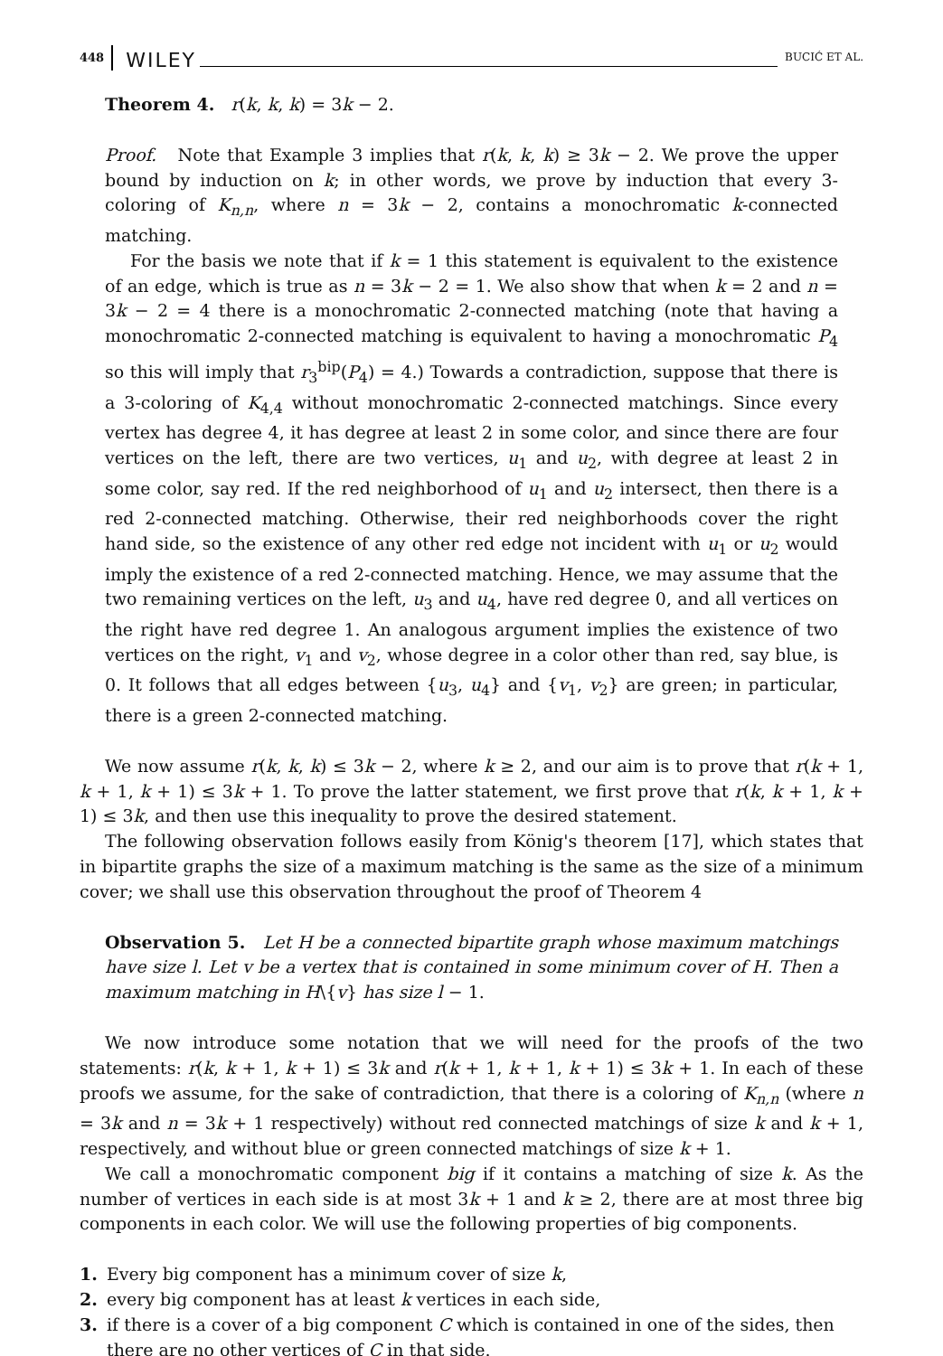448 WILEY BUCIĆ ET AL.
Theorem 4. r(k, k, k) = 3k − 2.
Proof. Note that Example 3 implies that r(k, k, k) ≥ 3k − 2. We prove the upper bound by induction on k; in other words, we prove by induction that every 3-coloring of K<sub>n,n</sub>, where n = 3k − 2, contains a monochromatic k-connected matching.
For the basis we note that if k = 1 this statement is equivalent to the existence of an edge, which is true as n = 3k − 2 = 1. We also show that when k = 2 and n = 3k − 2 = 4 there is a monochromatic 2-connected matching (note that having a monochromatic 2-connected matching is equivalent to having a monochromatic P<sub>4</sub> so this will imply that r<sub>3</sub><sup>bip</sup>(P<sub>4</sub>) = 4.) Towards a contradiction, suppose that there is a 3-coloring of K<sub>4,4</sub> without monochromatic 2-connected matchings. Since every vertex has degree 4, it has degree at least 2 in some color, and since there are four vertices on the left, there are two vertices, u<sub>1</sub> and u<sub>2</sub>, with degree at least 2 in some color, say red. If the red neighborhood of u<sub>1</sub> and u<sub>2</sub> intersect, then there is a red 2-connected matching. Otherwise, their red neighborhoods cover the right hand side, so the existence of any other red edge not incident with u<sub>1</sub> or u<sub>2</sub> would imply the existence of a red 2-connected matching. Hence, we may assume that the two remaining vertices on the left, u<sub>3</sub> and u<sub>4</sub>, have red degree 0, and all vertices on the right have red degree 1. An analogous argument implies the existence of two vertices on the right, v<sub>1</sub> and v<sub>2</sub>, whose degree in a color other than red, say blue, is 0. It follows that all edges between {u<sub>3</sub>, u<sub>4</sub>} and {v<sub>1</sub>, v<sub>2</sub>} are green; in particular, there is a green 2-connected matching.
We now assume r(k, k, k) ≤ 3k − 2, where k ≥ 2, and our aim is to prove that r(k + 1, k + 1, k + 1) ≤ 3k + 1. To prove the latter statement, we first prove that r(k, k + 1, k + 1) ≤ 3k, and then use this inequality to prove the desired statement.
The following observation follows easily from König's theorem [17], which states that in bipartite graphs the size of a maximum matching is the same as the size of a minimum cover; we shall use this observation throughout the proof of Theorem 4
Observation 5. Let H be a connected bipartite graph whose maximum matchings have size l. Let v be a vertex that is contained in some minimum cover of H. Then a maximum matching in H\{v} has size l − 1.
We now introduce some notation that we will need for the proofs of the two statements: r(k, k + 1, k + 1) ≤ 3k and r(k + 1, k + 1, k + 1) ≤ 3k + 1. In each of these proofs we assume, for the sake of contradiction, that there is a coloring of K<sub>n,n</sub> (where n = 3k and n = 3k + 1 respectively) without red connected matchings of size k and k + 1, respectively, and without blue or green connected matchings of size k + 1.
We call a monochromatic component big if it contains a matching of size k. As the number of vertices in each side is at most 3k + 1 and k ≥ 2, there are at most three big components in each color. We will use the following properties of big components.
1. Every big component has a minimum cover of size k,
2. every big component has at least k vertices in each side,
3. if there is a cover of a big component C which is contained in one of the sides, then there are no other vertices of C in that side.